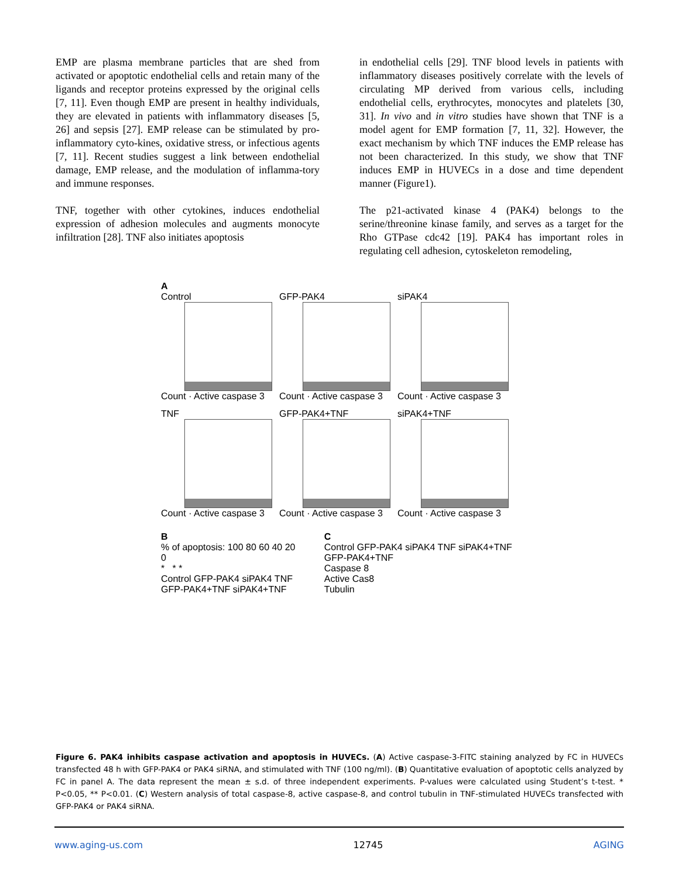EMP are plasma membrane particles that are shed from activated or apoptotic endothelial cells and retain many of the ligands and receptor proteins expressed by the original cells [7, 11]. Even though EMP are present in healthy individuals, they are elevated in patients with inflammatory diseases [5, 26] and sepsis [27]. EMP release can be stimulated by pro-inflammatory cyto-kines, oxidative stress, or infectious agents [7, 11]. Recent studies suggest a link between endothelial damage, EMP release, and the modulation of inflamma-tory and immune responses.
TNF, together with other cytokines, induces endothelial expression of adhesion molecules and augments monocyte infiltration [28]. TNF also initiates apoptosis
in endothelial cells [29]. TNF blood levels in patients with inflammatory diseases positively correlate with the levels of circulating MP derived from various cells, including endothelial cells, erythrocytes, monocytes and platelets [30, 31]. In vivo and in vitro studies have shown that TNF is a model agent for EMP formation [7, 11, 32]. However, the exact mechanism by which TNF induces the EMP release has not been characterized. In this study, we show that TNF induces EMP in HUVECs in a dose and time dependent manner (Figure1).
The p21-activated kinase 4 (PAK4) belongs to the serine/threonine kinase family, and serves as a target for the Rho GTPase cdc42 [19]. PAK4 has important roles in regulating cell adhesion, cytoskeleton remodeling,
A
Control
Count · Active caspase 3
GFP-PAK4
Count · Active caspase 3
siPAK4
Count · Active caspase 3
TNF
Count · Active caspase 3
GFP-PAK4+TNF
Count · Active caspase 3
siPAK4+TNF
Count · Active caspase 3
B
% of apoptosis: 100 80 60 40 20 0
* * *
Control GFP-PAK4 siPAK4 TNF GFP-PAK4+TNF siPAK4+TNF
C
Control GFP-PAK4 siPAK4 TNF siPAK4+TNF GFP-PAK4+TNF
Caspase 8
Active Cas8
Tubulin
Figure 6. PAK4 inhibits caspase activation and apoptosis in HUVECs. (A) Active caspase-3-FITC staining analyzed by FC in HUVECs transfected 48 h with GFP-PAK4 or PAK4 siRNA, and stimulated with TNF (100 ng/ml). (B) Quantitative evaluation of apoptotic cells analyzed by FC in panel A. The data represent the mean ± s.d. of three independent experiments. P-values were calculated using Student’s t-test. * P<0.05, ** P<0.01. (C) Western analysis of total caspase-8, active caspase-8, and control tubulin in TNF-stimulated HUVECs transfected with GFP-PAK4 or PAK4 siRNA.
www.aging-us.com 12745 AGING